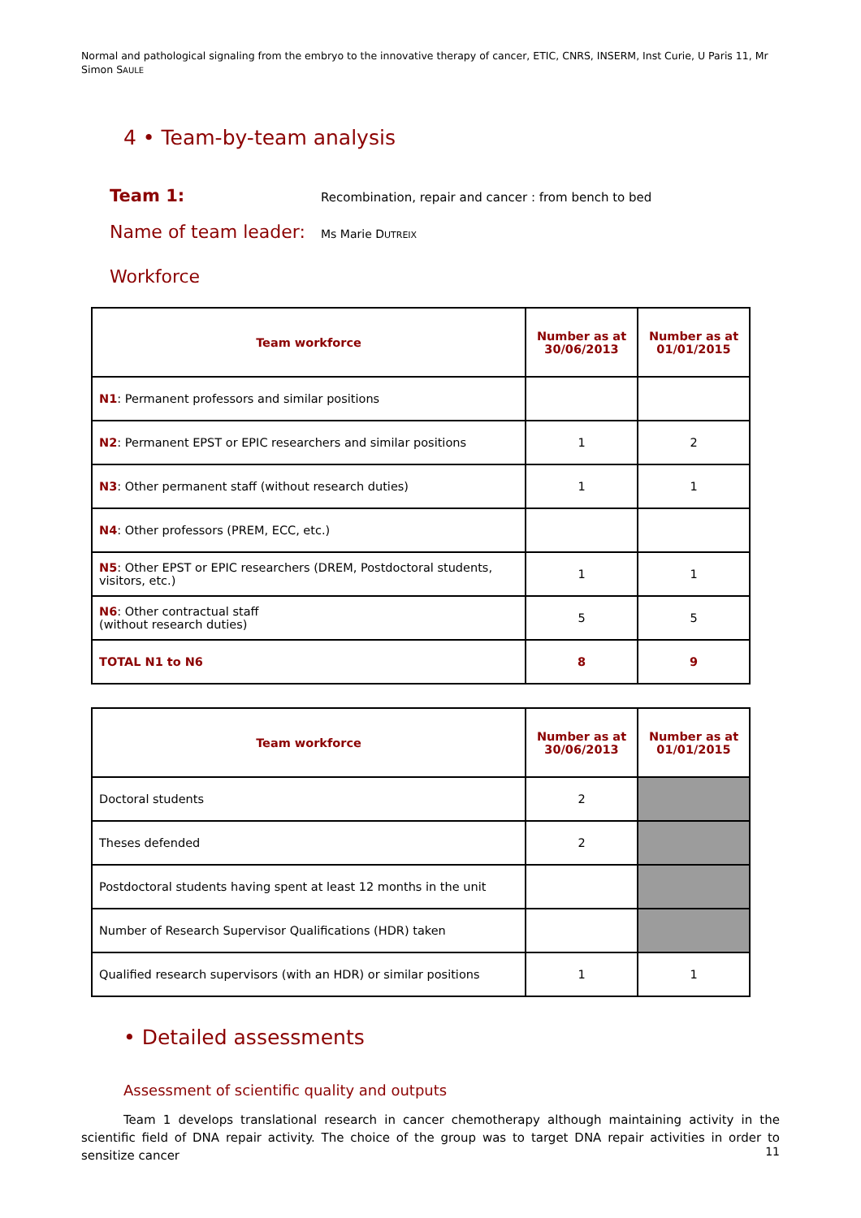Normal and pathological signaling from the embryo to the innovative therapy of cancer, ETIC, CNRS, INSERM, Inst Curie, U Paris 11, Mr Simon SAULE
4 • Team-by-team analysis
Team 1:
Recombination, repair and cancer : from bench to bed
Name of team leader:
Ms Marie DUTREIX
Workforce
| Team workforce | Number as at 30/06/2013 | Number as at 01/01/2015 |
| --- | --- | --- |
| N1 : Permanent professors and similar positions | | |
| N2 : Permanent EPST or EPIC researchers and similar positions | 1 | 2 |
| N3 : Other permanent staff (without research duties) | 1 | 1 |
| N4 : Other professors (PREM, ECC, etc.) | | |
| N5 : Other EPST or EPIC researchers (DREM, Postdoctoral students, visitors, etc.) | 1 | 1 |
| N6 : Other contractual staff (without research duties) | 5 | 5 |
| TOTAL N1 to N6 | 8 | 9 |
| Team workforce | Number as at 30/06/2013 | Number as at 01/01/2015 |
| --- | --- | --- |
| Doctoral students | 2 | |
| Theses defended | 2 | |
| Postdoctoral students having spent at least 12 months in the unit | | |
| Number of Research Supervisor Qualifications (HDR) taken | | |
| Qualified research supervisors (with an HDR) or similar positions | 1 | 1 |
• Detailed assessments
Assessment of scientific quality and outputs
Team 1 develops translational research in cancer chemotherapy although maintaining activity in the scientific field of DNA repair activity. The choice of the group was to target DNA repair activities in order to sensitize cancer
11